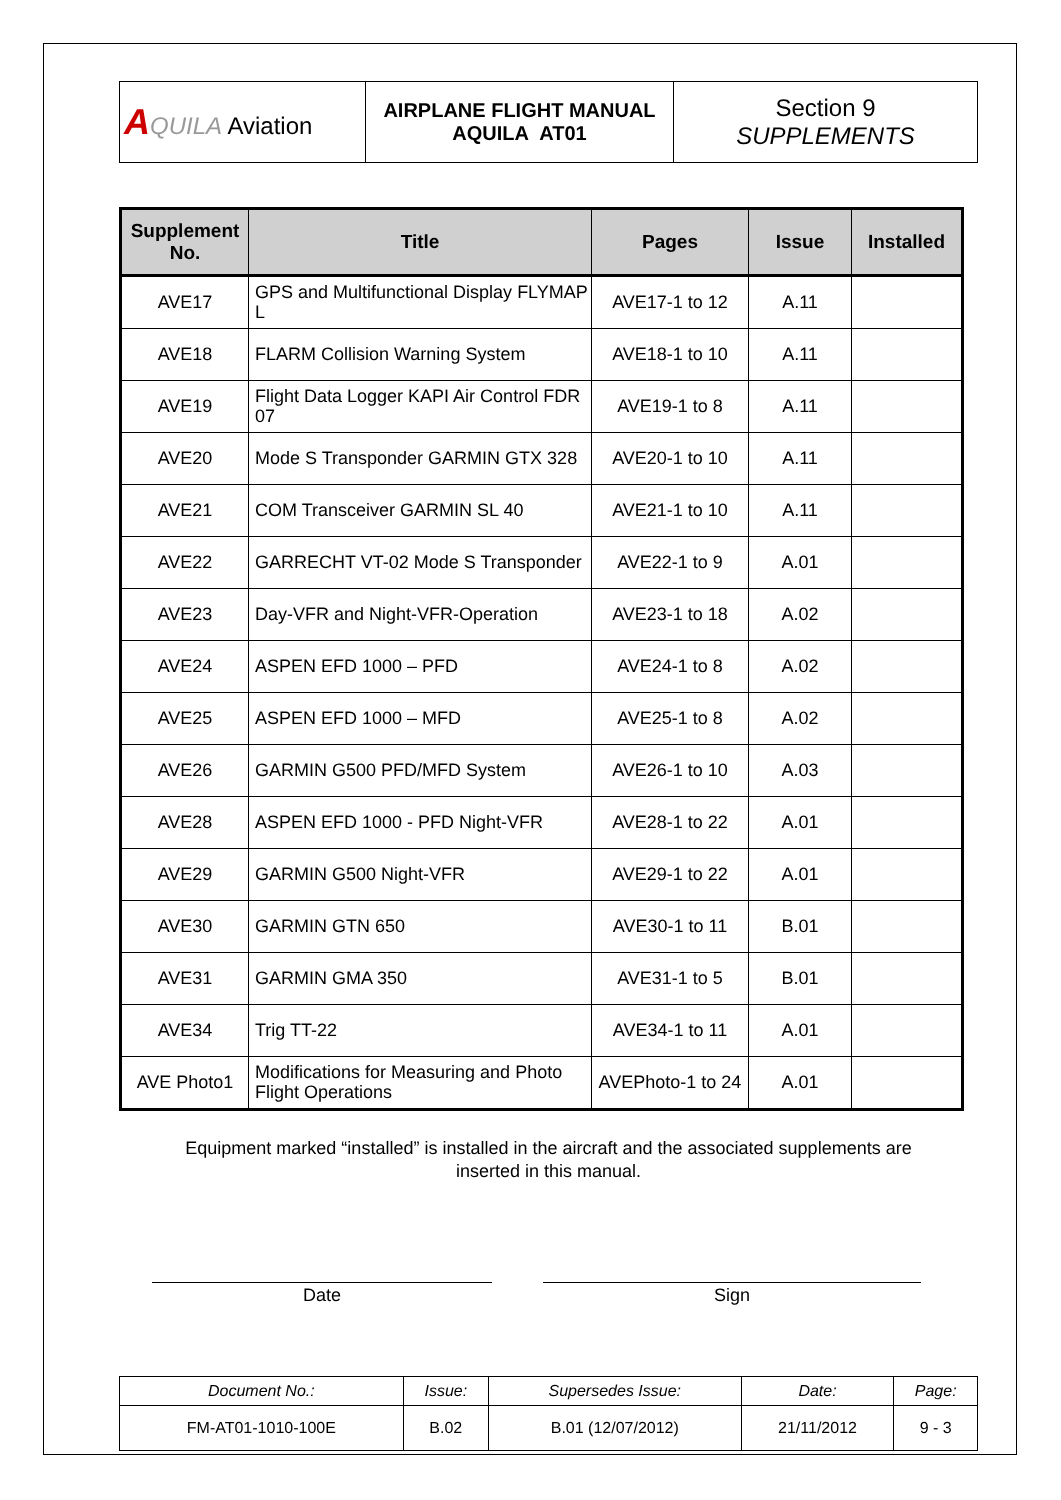| A QUILA Aviation | AIRPLANE FLIGHT MANUAL AQUILA AT01 | Section 9 SUPPLEMENTS |
| Supplement No. | Title | Pages | Issue | Installed |
| --- | --- | --- | --- | --- |
| AVE17 | GPS and Multifunctional Display FLYMAP L | AVE17-1 to 12 | A.11 | |
| AVE18 | FLARM Collision Warning System | AVE18-1 to 10 | A.11 | |
| AVE19 | Flight Data Logger KAPI Air Control FDR 07 | AVE19-1 to 8 | A.11 | |
| AVE20 | Mode S Transponder GARMIN GTX 328 | AVE20-1 to 10 | A.11 | |
| AVE21 | COM Transceiver GARMIN SL 40 | AVE21-1 to 10 | A.11 | |
| AVE22 | GARRECHT VT-02 Mode S Transponder | AVE22-1 to 9 | A.01 | |
| AVE23 | Day-VFR and Night-VFR-Operation | AVE23-1 to 18 | A.02 | |
| AVE24 | ASPEN EFD 1000 – PFD | AVE24-1 to 8 | A.02 | |
| AVE25 | ASPEN EFD 1000 – MFD | AVE25-1 to 8 | A.02 | |
| AVE26 | GARMIN G500 PFD/MFD System | AVE26-1 to 10 | A.03 | |
| AVE28 | ASPEN EFD 1000 - PFD Night-VFR | AVE28-1 to 22 | A.01 | |
| AVE29 | GARMIN G500 Night-VFR | AVE29-1 to 22 | A.01 | |
| AVE30 | GARMIN GTN 650 | AVE30-1 to 11 | B.01 | |
| AVE31 | GARMIN GMA 350 | AVE31-1 to 5 | B.01 | |
| AVE34 | Trig TT-22 | AVE34-1 to 11 | A.01 | |
| AVE Photo1 | Modifications for Measuring and Photo Flight Operations | AVEPhoto-1 to 24 | A.01 | |
Equipment marked “installed” is installed in the aircraft and the associated supplements are
inserted in this manual.
Date Sign
| Document No.: | Issue: | Supersedes Issue: | Date: | Page: |
| FM-AT01-1010-100E | B.02 | B.01 (12/07/2012) | 21/11/2012 | 9 - 3 |